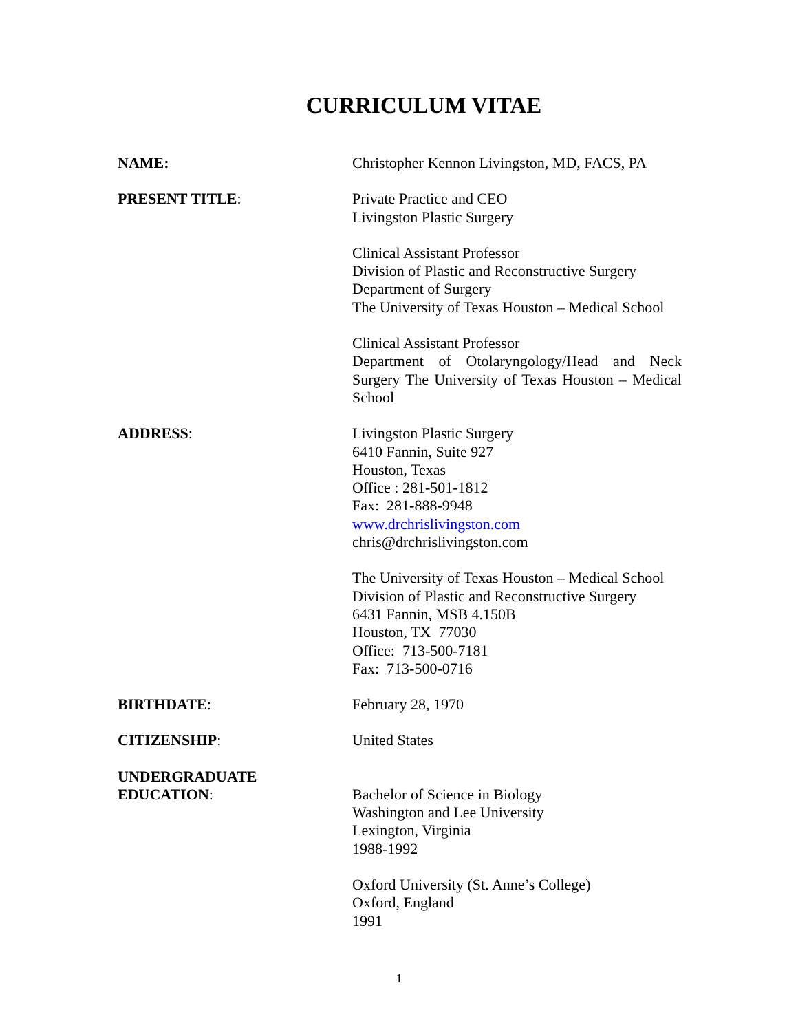CURRICULUM VITAE
NAME: Christopher Kennon Livingston, MD, FACS, PA
PRESENT TITLE: Private Practice and CEO
Livingston Plastic Surgery
Clinical Assistant Professor
Division of Plastic and Reconstructive Surgery
Department of Surgery
The University of Texas Houston – Medical School
Clinical Assistant Professor
Department of Otolaryngology/Head and Neck Surgery The University of Texas Houston – Medical School
ADDRESS: Livingston Plastic Surgery
6410 Fannin, Suite 927
Houston, Texas
Office : 281-501-1812
Fax: 281-888-9948
www.drchrislivingston.com
chris@drchrislivingston.com
The University of Texas Houston – Medical School
Division of Plastic and Reconstructive Surgery
6431 Fannin, MSB 4.150B
Houston, TX 77030
Office: 713-500-7181
Fax: 713-500-0716
BIRTHDATE: February 28, 1970
CITIZENSHIP: United States
UNDERGRADUATE
EDUCATION:
Bachelor of Science in Biology
Washington and Lee University
Lexington, Virginia
1988-1992
Oxford University (St. Anne’s College)
Oxford, England
1991
1